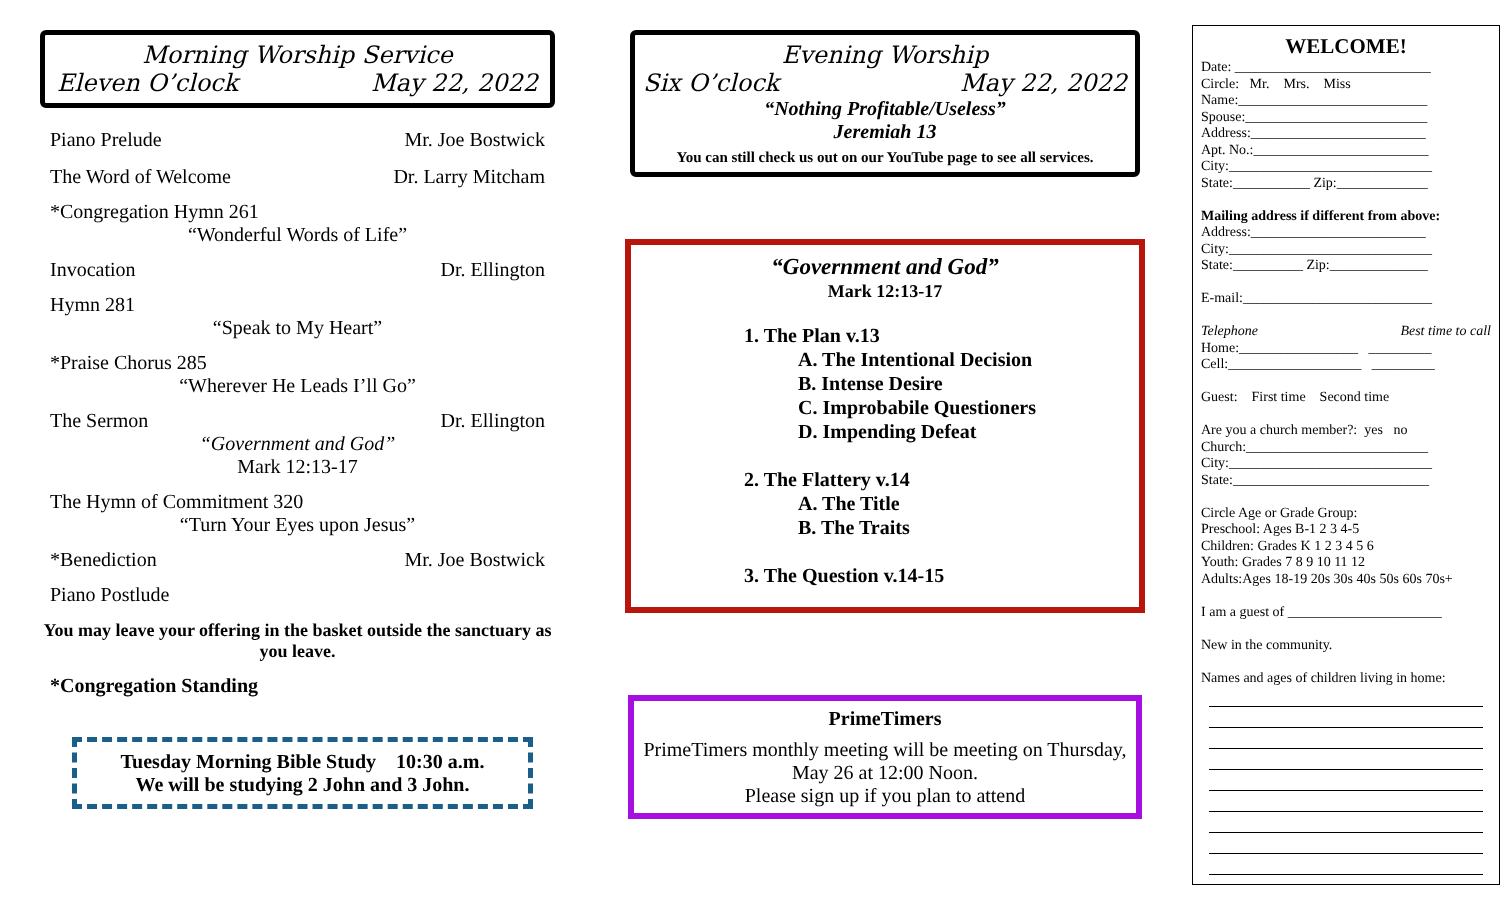Morning Worship Service
Eleven O’clock May 22, 2022
Piano Prelude Mr. Joe Bostwick
The Word of Welcome Dr. Larry Mitcham
*Congregation Hymn 261
“Wonderful Words of Life”
Invocation Dr. Ellington
Hymn 281
“Speak to My Heart”
*Praise Chorus 285
“Wherever He Leads I’ll Go”
The Sermon Dr. Ellington
“Government and God”
Mark 12:13-17
The Hymn of Commitment 320
“Turn Your Eyes upon Jesus”
*Benediction Mr. Joe Bostwick
Piano Postlude
You may leave your offering in the basket outside the sanctuary as you leave.
*Congregation Standing
Tuesday Morning Bible Study 10:30 a.m.
We will be studying 2 John and 3 John.
Evening Worship
Six O’clock May 22, 2022
“Nothing Profitable/Useless”
Jeremiah 13
You can still check us out on our YouTube page to see all services.
“Government and God”
Mark 12:13-17
1. The Plan v.13
A. The Intentional Decision
B. Intense Desire
C. Improbabile Questioners
D. Impending Defeat
2. The Flattery v.14
A. The Title
B. The Traits
3. The Question v.14-15
PrimeTimers
PrimeTimers monthly meeting will be meeting on Thursday, May 26 at 12:00 Noon.
Please sign up if you plan to attend
WELCOME!
Date: ____________________________
Circle: Mr. Mrs. Miss
Name:___________________________
Spouse:__________________________
Address:_________________________
Apt. No.:_________________________
City:_____________________________
State:___________ Zip:_____________
Mailing address if different from above:
Address:_________________________
City:_____________________________
State:__________ Zip:______________
E-mail:___________________________
Telephone Best time to call
Home:_________________ _________
Cell:___________________ _________
Guest: First time Second time
Are you a church member?: yes no
Church:__________________________
City:_____________________________
State:____________________________
Circle Age or Grade Group:
Preschool: Ages B-1 2 3 4-5
Children: Grades K 1 2 3 4 5 6
Youth: Grades 7 8 9 10 11 12
Adults:Ages 18-19 20s 30s 40s 50s 60s 70s+
I am a guest of ______________________
New in the community.
Names and ages of children living in home: